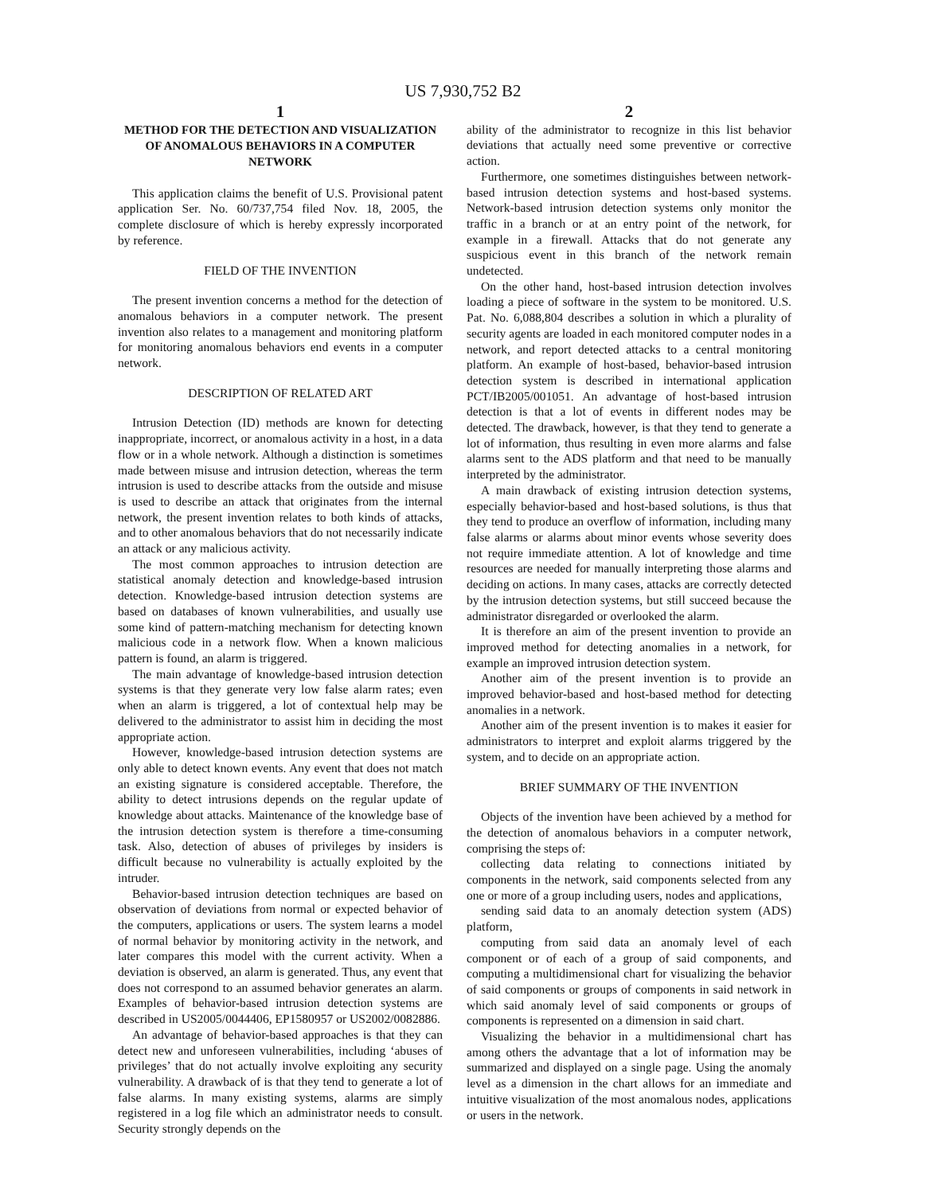US 7,930,752 B2
1
METHOD FOR THE DETECTION AND VISUALIZATION OF ANOMALOUS BEHAVIORS IN A COMPUTER NETWORK
This application claims the benefit of U.S. Provisional patent application Ser. No. 60/737,754 filed Nov. 18, 2005, the complete disclosure of which is hereby expressly incorporated by reference.
FIELD OF THE INVENTION
The present invention concerns a method for the detection of anomalous behaviors in a computer network. The present invention also relates to a management and monitoring platform for monitoring anomalous behaviors end events in a computer network.
DESCRIPTION OF RELATED ART
Intrusion Detection (ID) methods are known for detecting inappropriate, incorrect, or anomalous activity in a host, in a data flow or in a whole network. Although a distinction is sometimes made between misuse and intrusion detection, whereas the term intrusion is used to describe attacks from the outside and misuse is used to describe an attack that originates from the internal network, the present invention relates to both kinds of attacks, and to other anomalous behaviors that do not necessarily indicate an attack or any malicious activity.
The most common approaches to intrusion detection are statistical anomaly detection and knowledge-based intrusion detection. Knowledge-based intrusion detection systems are based on databases of known vulnerabilities, and usually use some kind of pattern-matching mechanism for detecting known malicious code in a network flow. When a known malicious pattern is found, an alarm is triggered.
The main advantage of knowledge-based intrusion detection systems is that they generate very low false alarm rates; even when an alarm is triggered, a lot of contextual help may be delivered to the administrator to assist him in deciding the most appropriate action.
However, knowledge-based intrusion detection systems are only able to detect known events. Any event that does not match an existing signature is considered acceptable. Therefore, the ability to detect intrusions depends on the regular update of knowledge about attacks. Maintenance of the knowledge base of the intrusion detection system is therefore a time-consuming task. Also, detection of abuses of privileges by insiders is difficult because no vulnerability is actually exploited by the intruder.
Behavior-based intrusion detection techniques are based on observation of deviations from normal or expected behavior of the computers, applications or users. The system learns a model of normal behavior by monitoring activity in the network, and later compares this model with the current activity. When a deviation is observed, an alarm is generated. Thus, any event that does not correspond to an assumed behavior generates an alarm. Examples of behavior-based intrusion detection systems are described in US2005/0044406, EP1580957 or US2002/0082886.
An advantage of behavior-based approaches is that they can detect new and unforeseen vulnerabilities, including ‘abuses of privileges’ that do not actually involve exploiting any security vulnerability. A drawback of is that they tend to generate a lot of false alarms. In many existing systems, alarms are simply registered in a log file which an administrator needs to consult. Security strongly depends on the
2
ability of the administrator to recognize in this list behavior deviations that actually need some preventive or corrective action.
Furthermore, one sometimes distinguishes between network-based intrusion detection systems and host-based systems. Network-based intrusion detection systems only monitor the traffic in a branch or at an entry point of the network, for example in a firewall. Attacks that do not generate any suspicious event in this branch of the network remain undetected.
On the other hand, host-based intrusion detection involves loading a piece of software in the system to be monitored. U.S. Pat. No. 6,088,804 describes a solution in which a plurality of security agents are loaded in each monitored computer nodes in a network, and report detected attacks to a central monitoring platform. An example of host-based, behavior-based intrusion detection system is described in international application PCT/IB2005/001051. An advantage of host-based intrusion detection is that a lot of events in different nodes may be detected. The drawback, however, is that they tend to generate a lot of information, thus resulting in even more alarms and false alarms sent to the ADS platform and that need to be manually interpreted by the administrator.
A main drawback of existing intrusion detection systems, especially behavior-based and host-based solutions, is thus that they tend to produce an overflow of information, including many false alarms or alarms about minor events whose severity does not require immediate attention. A lot of knowledge and time resources are needed for manually interpreting those alarms and deciding on actions. In many cases, attacks are correctly detected by the intrusion detection systems, but still succeed because the administrator disregarded or overlooked the alarm.
It is therefore an aim of the present invention to provide an improved method for detecting anomalies in a network, for example an improved intrusion detection system.
Another aim of the present invention is to provide an improved behavior-based and host-based method for detecting anomalies in a network.
Another aim of the present invention is to makes it easier for administrators to interpret and exploit alarms triggered by the system, and to decide on an appropriate action.
BRIEF SUMMARY OF THE INVENTION
Objects of the invention have been achieved by a method for the detection of anomalous behaviors in a computer network, comprising the steps of:
collecting data relating to connections initiated by components in the network, said components selected from any one or more of a group including users, nodes and applications,
sending said data to an anomaly detection system (ADS) platform,
computing from said data an anomaly level of each component or of each of a group of said components, and computing a multidimensional chart for visualizing the behavior of said components or groups of components in said network in which said anomaly level of said components or groups of components is represented on a dimension in said chart.
Visualizing the behavior in a multidimensional chart has among others the advantage that a lot of information may be summarized and displayed on a single page. Using the anomaly level as a dimension in the chart allows for an immediate and intuitive visualization of the most anomalous nodes, applications or users in the network.